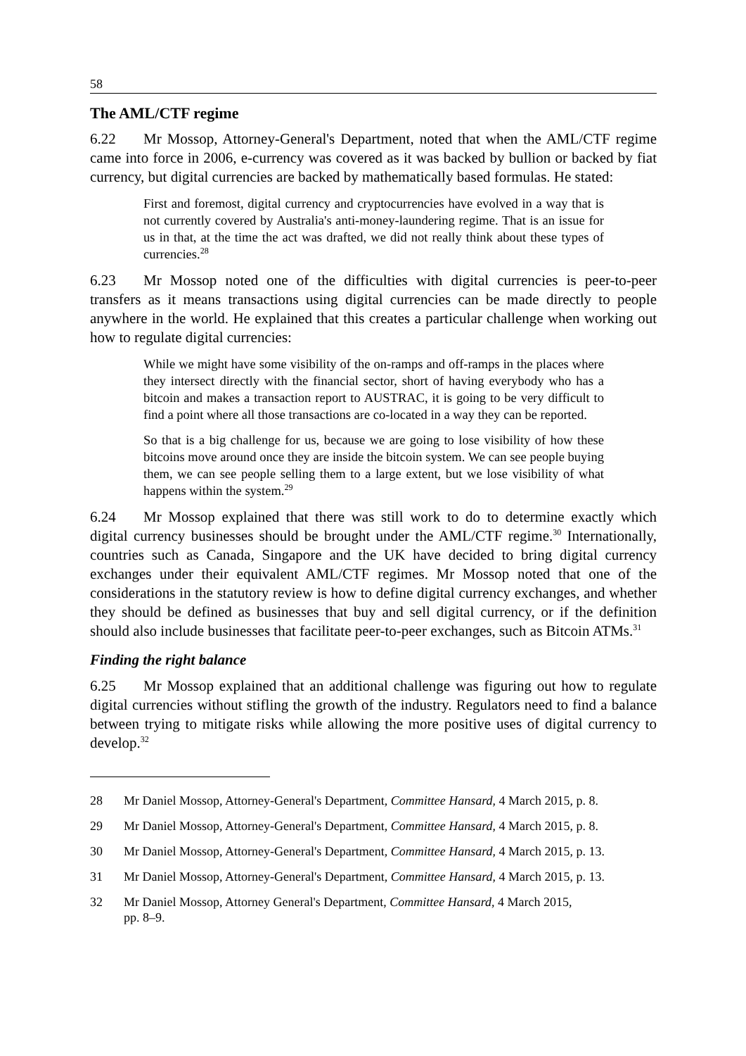58
The AML/CTF regime
6.22 Mr Mossop, Attorney-General's Department, noted that when the AML/CTF regime came into force in 2006, e-currency was covered as it was backed by bullion or backed by fiat currency, but digital currencies are backed by mathematically based formulas. He stated:
First and foremost, digital currency and cryptocurrencies have evolved in a way that is not currently covered by Australia's anti-money-laundering regime. That is an issue for us in that, at the time the act was drafted, we did not really think about these types of currencies.<sup>28</sup>
6.23 Mr Mossop noted one of the difficulties with digital currencies is peer-to-peer transfers as it means transactions using digital currencies can be made directly to people anywhere in the world. He explained that this creates a particular challenge when working out how to regulate digital currencies:
While we might have some visibility of the on-ramps and off-ramps in the places where they intersect directly with the financial sector, short of having everybody who has a bitcoin and makes a transaction report to AUSTRAC, it is going to be very difficult to find a point where all those transactions are co-located in a way they can be reported.
So that is a big challenge for us, because we are going to lose visibility of how these bitcoins move around once they are inside the bitcoin system. We can see people buying them, we can see people selling them to a large extent, but we lose visibility of what happens within the system.<sup>29</sup>
6.24 Mr Mossop explained that there was still work to do to determine exactly which digital currency businesses should be brought under the AML/CTF regime.<sup>30</sup> Internationally, countries such as Canada, Singapore and the UK have decided to bring digital currency exchanges under their equivalent AML/CTF regimes. Mr Mossop noted that one of the considerations in the statutory review is how to define digital currency exchanges, and whether they should be defined as businesses that buy and sell digital currency, or if the definition should also include businesses that facilitate peer-to-peer exchanges, such as Bitcoin ATMs.<sup>31</sup>
Finding the right balance
6.25 Mr Mossop explained that an additional challenge was figuring out how to regulate digital currencies without stifling the growth of the industry. Regulators need to find a balance between trying to mitigate risks while allowing the more positive uses of digital currency to develop.<sup>32</sup>
28 Mr Daniel Mossop, Attorney-General's Department, Committee Hansard, 4 March 2015, p. 8.
29 Mr Daniel Mossop, Attorney-General's Department, Committee Hansard, 4 March 2015, p. 8.
30 Mr Daniel Mossop, Attorney-General's Department, Committee Hansard, 4 March 2015, p. 13.
31 Mr Daniel Mossop, Attorney-General's Department, Committee Hansard, 4 March 2015, p. 13.
32 Mr Daniel Mossop, Attorney General's Department, Committee Hansard, 4 March 2015,
pp. 8–9.